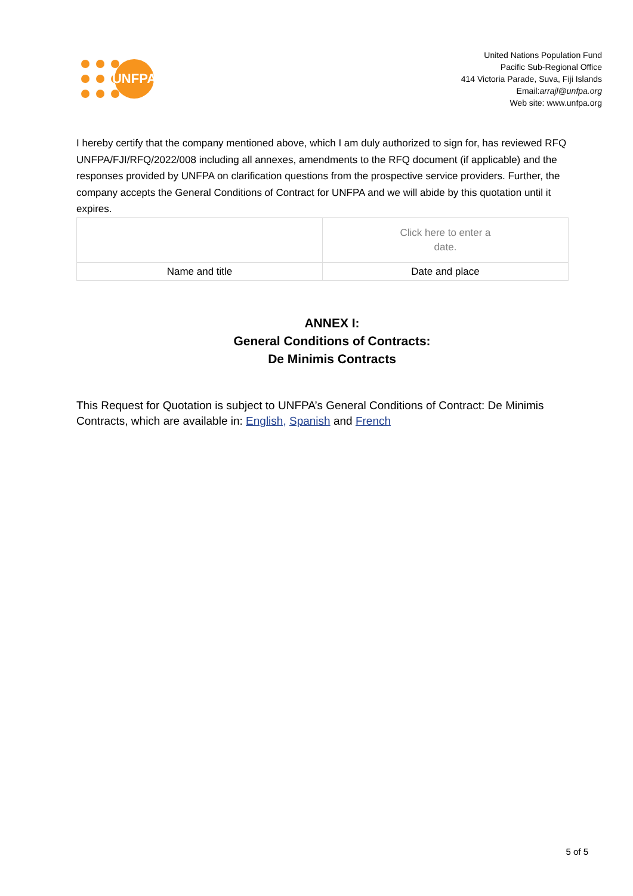UNFPA
United Nations Population Fund
Pacific Sub-Regional Office
414 Victoria Parade, Suva, Fiji Islands
Email:arrajl@unfpa.org
Web site: www.unfpa.org
I hereby certify that the company mentioned above, which I am duly authorized to sign for, has reviewed RFQ UNFPA/FJI/RFQ/2022/008 including all annexes, amendments to the RFQ document (if applicable) and the responses provided by UNFPA on clarification questions from the prospective service providers. Further, the company accepts the General Conditions of Contract for UNFPA and we will abide by this quotation until it expires.
| | Click here to enter a date. |
| Name and title | Date and place |
ANNEX I:
General Conditions of Contracts:
De Minimis Contracts
This Request for Quotation is subject to UNFPA’s General Conditions of Contract: De Minimis Contracts, which are available in: English, Spanish and French
5 of 5